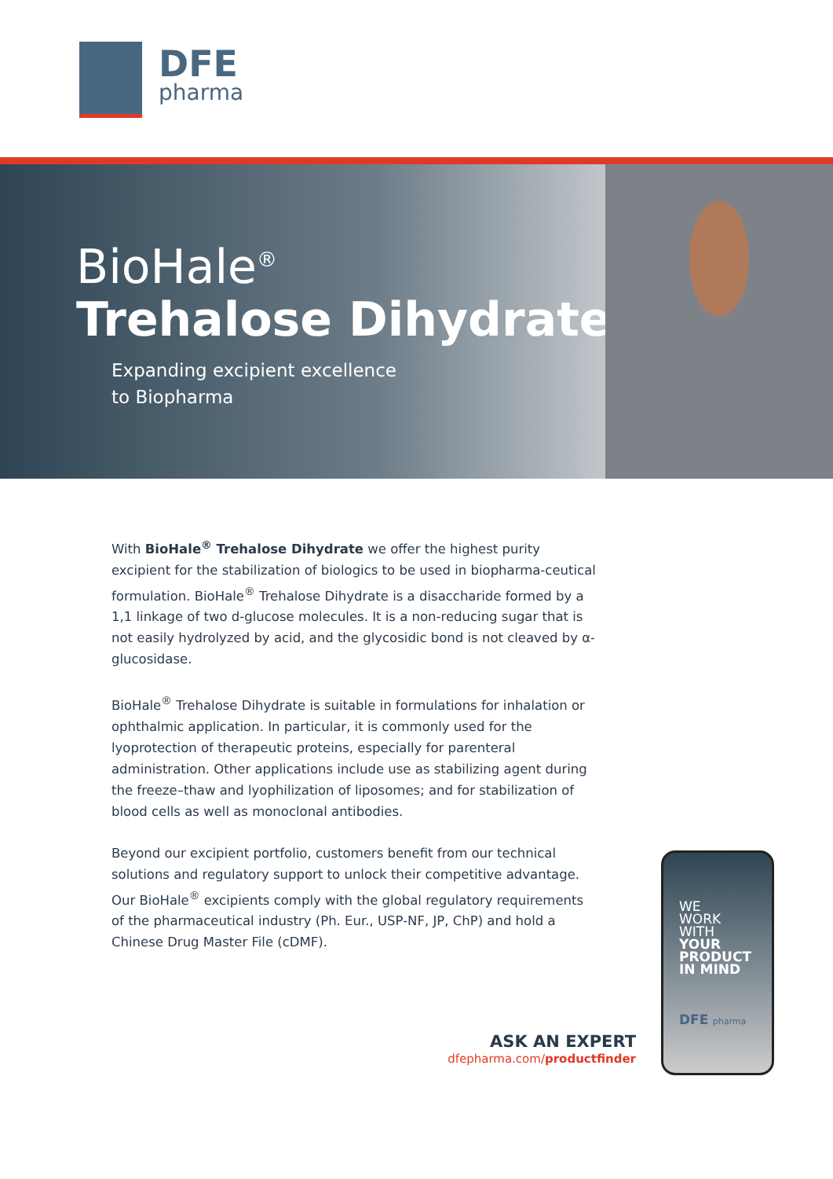DFE
pharma
BioHale<sup>®</sup>
Trehalose Dihydrate
Expanding excipient excellence
to Biopharma
With BioHale<sup>®</sup> Trehalose Dihydrate we offer the highest purity excipient for the stabilization of biologics to be used in biopharma-ceutical formulation. BioHale<sup>®</sup> Trehalose Dihydrate is a disaccharide formed by a 1,1 linkage of two d-glucose molecules. It is a non-reducing sugar that is not easily hydrolyzed by acid, and the glycosidic bond is not cleaved by α-glucosidase.
BioHale<sup>®</sup> Trehalose Dihydrate is suitable in formulations for inhalation or ophthalmic application. In particular, it is commonly used for the lyoprotection of therapeutic proteins, especially for parenteral administration. Other applications include use as stabilizing agent during the freeze–thaw and lyophilization of liposomes; and for stabilization of blood cells as well as monoclonal antibodies.
Beyond our excipient portfolio, customers benefit from our technical solutions and regulatory support to unlock their competitive advantage. Our BioHale<sup>®</sup> excipients comply with the global regulatory requirements of the pharmaceutical industry (Ph. Eur., USP-NF, JP, ChP) and hold a Chinese Drug Master File (cDMF).
ASK AN EXPERT
dfepharma.com/productfinder
WE
WORK
WITH
YOUR
PRODUCT
IN MIND
DFE pharma